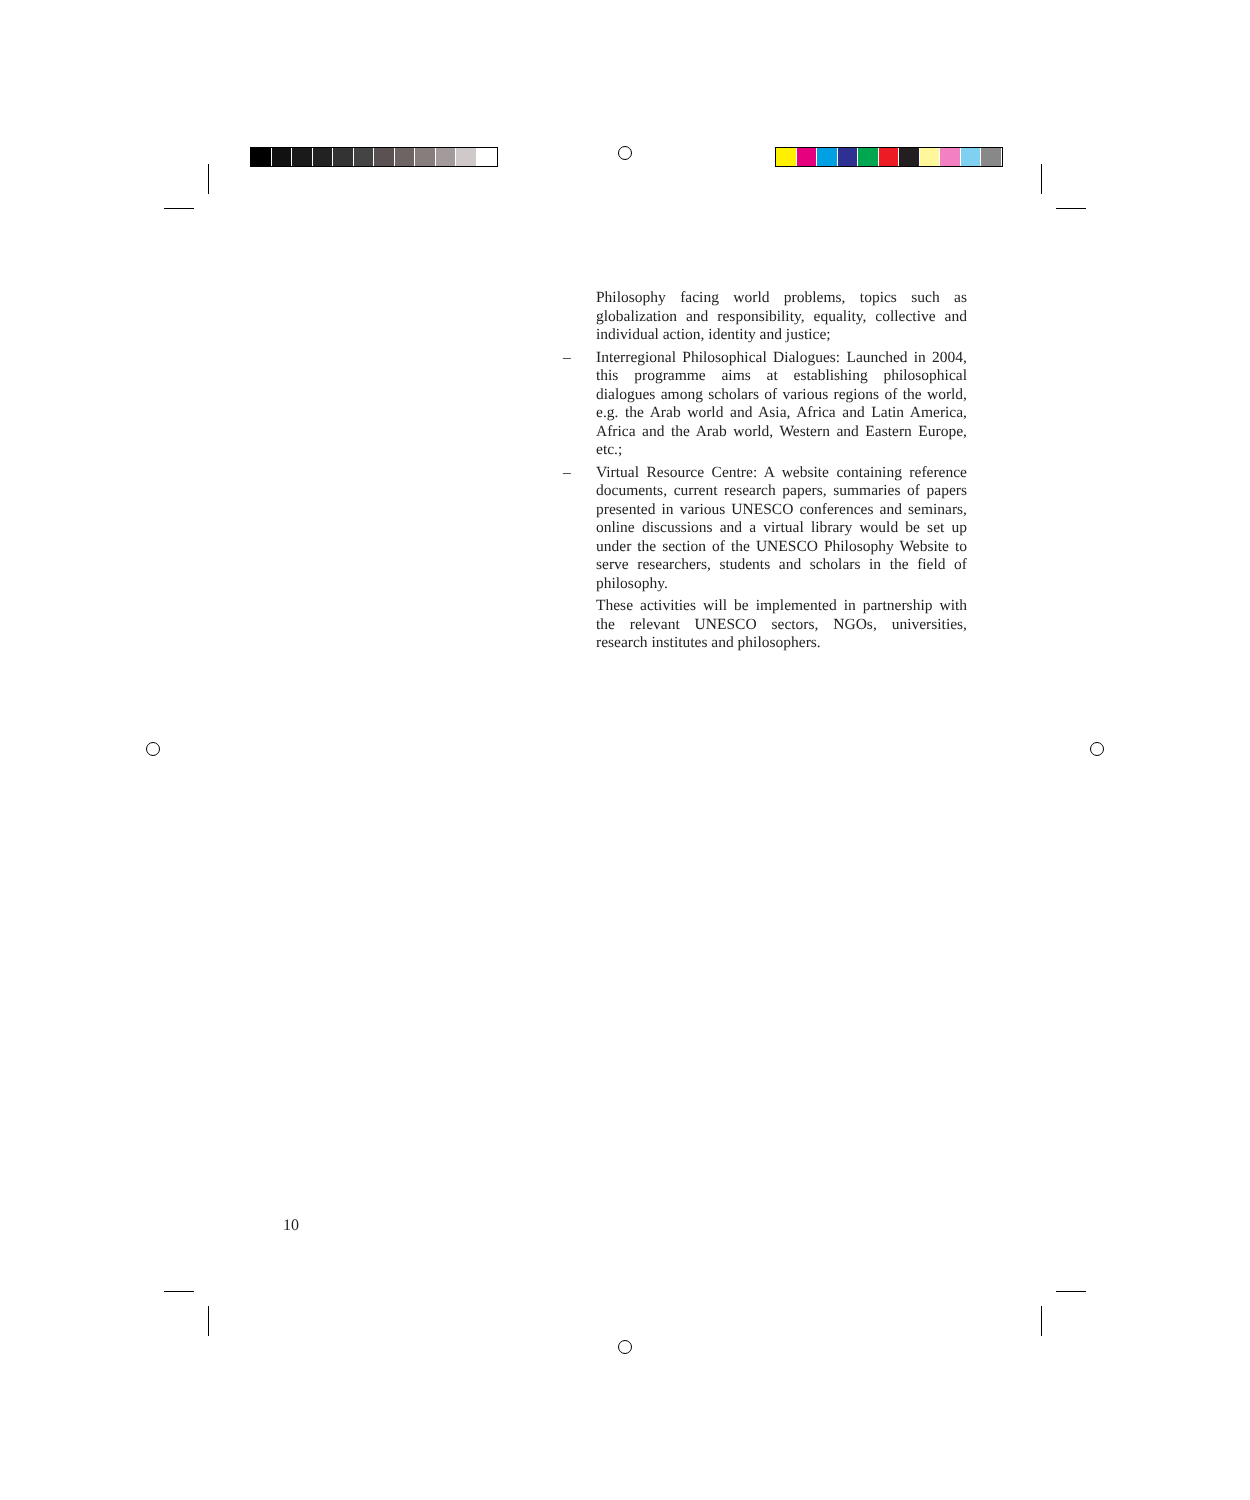Philosophy facing world problems, topics such as globalization and responsibility, equality, collective and individual action, identity and justice;
– Interregional Philosophical Dialogues: Launched in 2004, this programme aims at establishing philosophical dialogues among scholars of various regions of the world, e.g. the Arab world and Asia, Africa and Latin America, Africa and the Arab world, Western and Eastern Europe, etc.;
– Virtual Resource Centre: A website containing reference documents, current research papers, summaries of papers presented in various UNESCO conferences and seminars, online discussions and a virtual library would be set up under the section of the UNESCO Philosophy Website to serve researchers, students and scholars in the field of philosophy.
These activities will be implemented in partnership with the relevant UNESCO sectors, NGOs, universities, research institutes and philosophers.
10